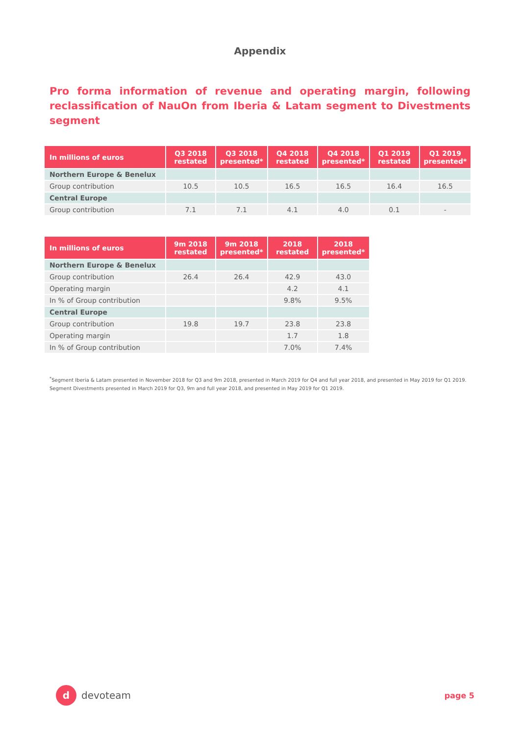Appendix
Pro forma information of revenue and operating margin, following reclassification of NauOn from Iberia & Latam segment to Divestments segment
| In millions of euros | Q3 2018 restated | Q3 2018 presented* | Q4 2018 restated | Q4 2018 presented* | Q1 2019 restated | Q1 2019 presented* |
| --- | --- | --- | --- | --- | --- | --- |
| Northern Europe & Benelux | | | | | | |
| Group contribution | 10.5 | 10.5 | 16.5 | 16.5 | 16.4 | 16.5 |
| Central Europe | | | | | | |
| Group contribution | 7.1 | 7.1 | 4.1 | 4.0 | 0.1 | - |
| In millions of euros | 9m 2018 restated | 9m 2018 presented* | 2018 restated | 2018 presented* |
| --- | --- | --- | --- | --- |
| Northern Europe & Benelux | | | | |
| Group contribution | 26.4 | 26.4 | 42.9 | 43.0 |
| Operating margin | | | 4.2 | 4.1 |
| In % of Group contribution | | | 9.8% | 9.5% |
| Central Europe | | | | |
| Group contribution | 19.8 | 19.7 | 23.8 | 23.8 |
| Operating margin | | | 1.7 | 1.8 |
| In % of Group contribution | | | 7.0% | 7.4% |
<sup>*</sup> Segment Iberia & Latam presented in November 2018 for Q3 and 9m 2018, presented in March 2019 for Q4 and full year 2018, and presented in May 2019 for Q1 2019.
Segment Divestments presented in March 2019 for Q3, 9m and full year 2018, and presented in May 2019 for Q1 2019.
d devoteam
page 5